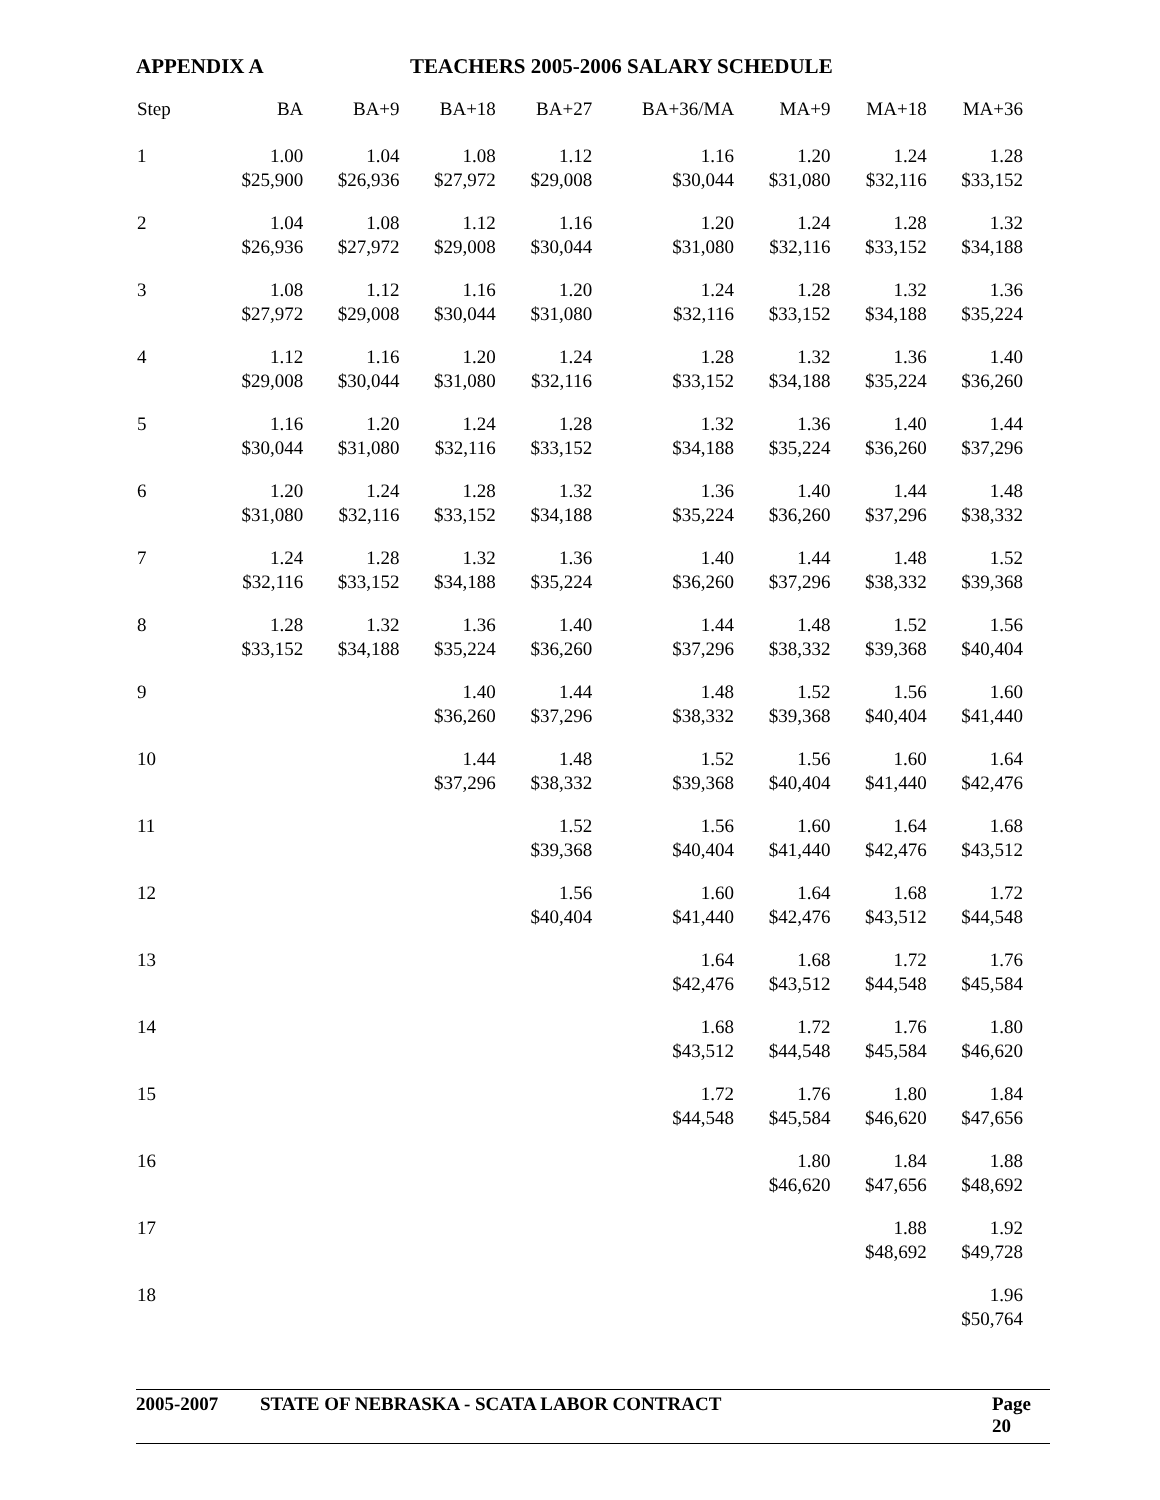APPENDIX A TEACHERS 2005-2006 SALARY SCHEDULE
| Step | BA | BA+9 | BA+18 | BA+27 | BA+36/MA | MA+9 | MA+18 | MA+36 |
| --- | --- | --- | --- | --- | --- | --- | --- | --- |
| 1 | 1.00 $25,900 | 1.04 $26,936 | 1.08 $27,972 | 1.12 $29,008 | 1.16 $30,044 | 1.20 $31,080 | 1.24 $32,116 | 1.28 $33,152 |
| 2 | 1.04 $26,936 | 1.08 $27,972 | 1.12 $29,008 | 1.16 $30,044 | 1.20 $31,080 | 1.24 $32,116 | 1.28 $33,152 | 1.32 $34,188 |
| 3 | 1.08 $27,972 | 1.12 $29,008 | 1.16 $30,044 | 1.20 $31,080 | 1.24 $32,116 | 1.28 $33,152 | 1.32 $34,188 | 1.36 $35,224 |
| 4 | 1.12 $29,008 | 1.16 $30,044 | 1.20 $31,080 | 1.24 $32,116 | 1.28 $33,152 | 1.32 $34,188 | 1.36 $35,224 | 1.40 $36,260 |
| 5 | 1.16 $30,044 | 1.20 $31,080 | 1.24 $32,116 | 1.28 $33,152 | 1.32 $34,188 | 1.36 $35,224 | 1.40 $36,260 | 1.44 $37,296 |
| 6 | 1.20 $31,080 | 1.24 $32,116 | 1.28 $33,152 | 1.32 $34,188 | 1.36 $35,224 | 1.40 $36,260 | 1.44 $37,296 | 1.48 $38,332 |
| 7 | 1.24 $32,116 | 1.28 $33,152 | 1.32 $34,188 | 1.36 $35,224 | 1.40 $36,260 | 1.44 $37,296 | 1.48 $38,332 | 1.52 $39,368 |
| 8 | 1.28 $33,152 | 1.32 $34,188 | 1.36 $35,224 | 1.40 $36,260 | 1.44 $37,296 | 1.48 $38,332 | 1.52 $39,368 | 1.56 $40,404 |
| 9 | | | 1.40 $36,260 | 1.44 $37,296 | 1.48 $38,332 | 1.52 $39,368 | 1.56 $40,404 | 1.60 $41,440 |
| 10 | | | 1.44 $37,296 | 1.48 $38,332 | 1.52 $39,368 | 1.56 $40,404 | 1.60 $41,440 | 1.64 $42,476 |
| 11 | | | | 1.52 $39,368 | 1.56 $40,404 | 1.60 $41,440 | 1.64 $42,476 | 1.68 $43,512 |
| 12 | | | | 1.56 $40,404 | 1.60 $41,440 | 1.64 $42,476 | 1.68 $43,512 | 1.72 $44,548 |
| 13 | | | | | 1.64 $42,476 | 1.68 $43,512 | 1.72 $44,548 | 1.76 $45,584 |
| 14 | | | | | 1.68 $43,512 | 1.72 $44,548 | 1.76 $45,584 | 1.80 $46,620 |
| 15 | | | | | 1.72 $44,548 | 1.76 $45,584 | 1.80 $46,620 | 1.84 $47,656 |
| 16 | | | | | | 1.80 $46,620 | 1.84 $47,656 | 1.88 $48,692 |
| 17 | | | | | | | 1.88 $48,692 | 1.92 $49,728 |
| 18 | | | | | | | | 1.96 $50,764 |
2005-2007 STATE OF NEBRASKA - SCATA LABOR CONTRACT Page 20